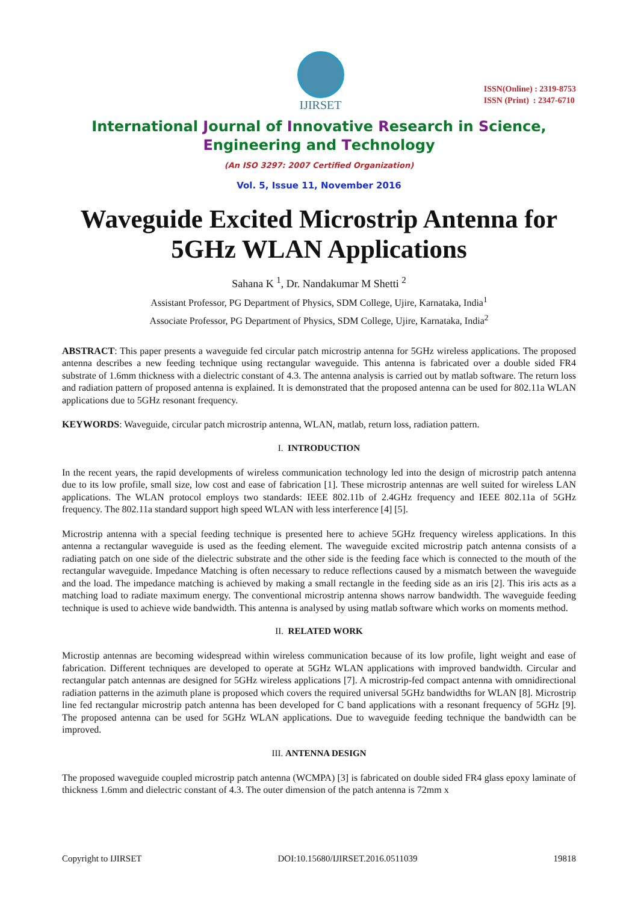IJIRSET
ISSN(Online) : 2319-8753
ISSN (Print) : 2347-6710
International Journal of Innovative Research in Science,
Engineering and Technology
(An ISO 3297: 2007 Certified Organization)
Vol. 5, Issue 11, November 2016
Waveguide Excited Microstrip Antenna for 5GHz WLAN Applications
Sahana K <sup>1</sup>, Dr. Nandakumar M Shetti <sup>2</sup>
Assistant Professor, PG Department of Physics, SDM College, Ujire, Karnataka, India<sup>1</sup>
Associate Professor, PG Department of Physics, SDM College, Ujire, Karnataka, India<sup>2</sup>
ABSTRACT: This paper presents a waveguide fed circular patch microstrip antenna for 5GHz wireless applications. The proposed antenna describes a new feeding technique using rectangular waveguide. This antenna is fabricated over a double sided FR4 substrate of 1.6mm thickness with a dielectric constant of 4.3. The antenna analysis is carried out by matlab software. The return loss and radiation pattern of proposed antenna is explained. It is demonstrated that the proposed antenna can be used for 802.11a WLAN applications due to 5GHz resonant frequency.
KEYWORDS: Waveguide, circular patch microstrip antenna, WLAN, matlab, return loss, radiation pattern.
I. INTRODUCTION
In the recent years, the rapid developments of wireless communication technology led into the design of microstrip patch antenna due to its low profile, small size, low cost and ease of fabrication [1]. These microstrip antennas are well suited for wireless LAN applications. The WLAN protocol employs two standards: IEEE 802.11b of 2.4GHz frequency and IEEE 802.11a of 5GHz frequency. The 802.11a standard support high speed WLAN with less interference [4] [5].
Microstrip antenna with a special feeding technique is presented here to achieve 5GHz frequency wireless applications. In this antenna a rectangular waveguide is used as the feeding element. The waveguide excited microstrip patch antenna consists of a radiating patch on one side of the dielectric substrate and the other side is the feeding face which is connected to the mouth of the rectangular waveguide. Impedance Matching is often necessary to reduce reflections caused by a mismatch between the waveguide and the load. The impedance matching is achieved by making a small rectangle in the feeding side as an iris [2]. This iris acts as a matching load to radiate maximum energy. The conventional microstrip antenna shows narrow bandwidth. The waveguide feeding technique is used to achieve wide bandwidth. This antenna is analysed by using matlab software which works on moments method.
II. RELATED WORK
Microstip antennas are becoming widespread within wireless communication because of its low profile, light weight and ease of fabrication. Different techniques are developed to operate at 5GHz WLAN applications with improved bandwidth. Circular and rectangular patch antennas are designed for 5GHz wireless applications [7]. A microstrip-fed compact antenna with omnidirectional radiation patterns in the azimuth plane is proposed which covers the required universal 5GHz bandwidths for WLAN [8]. Microstrip line fed rectangular microstrip patch antenna has been developed for C band applications with a resonant frequency of 5GHz [9]. The proposed antenna can be used for 5GHz WLAN applications. Due to waveguide feeding technique the bandwidth can be improved.
III. ANTENNA DESIGN
The proposed waveguide coupled microstrip patch antenna (WCMPA) [3] is fabricated on double sided FR4 glass epoxy laminate of thickness 1.6mm and dielectric constant of 4.3. The outer dimension of the patch antenna is 72mm x
Copyright to IJIRSET DOI:10.15680/IJIRSET.2016.0511039 19818